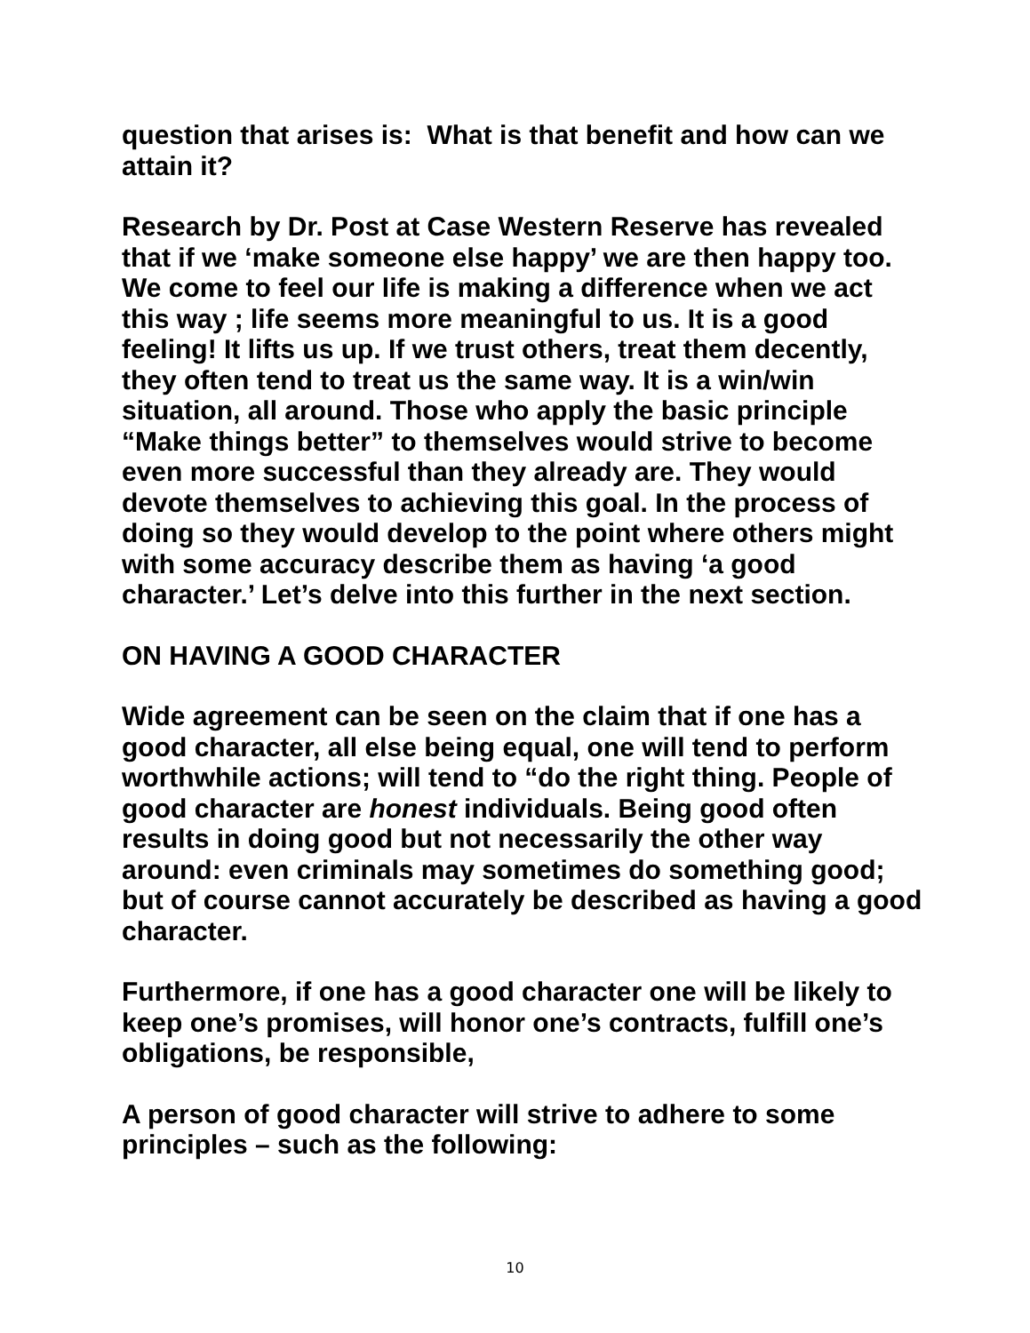question that arises is: What is that benefit and how can we attain it?
Research by Dr. Post at Case Western Reserve has revealed that if we ‘make someone else happy’ we are then happy too. We come to feel our life is making a difference when we act this way ; life seems more meaningful to us. It is a good feeling! It lifts us up. If we trust others, treat them decently, they often tend to treat us the same way. It is a win/win situation, all around. Those who apply the basic principle “Make things better” to themselves would strive to become even more successful than they already are. They would devote themselves to achieving this goal. In the process of doing so they would develop to the point where others might with some accuracy describe them as having ‘a good character.’ Let’s delve into this further in the next section.
ON HAVING A GOOD CHARACTER
Wide agreement can be seen on the claim that if one has a good character, all else being equal, one will tend to perform worthwhile actions; will tend to “do the right thing. People of good character are honest individuals. Being good often results in doing good but not necessarily the other way around: even criminals may sometimes do something good; but of course cannot accurately be described as having a good character.
Furthermore, if one has a good character one will be likely to keep one’s promises, will honor one’s contracts, fulfill one’s obligations, be responsible,
A person of good character will strive to adhere to some principles – such as the following:
10